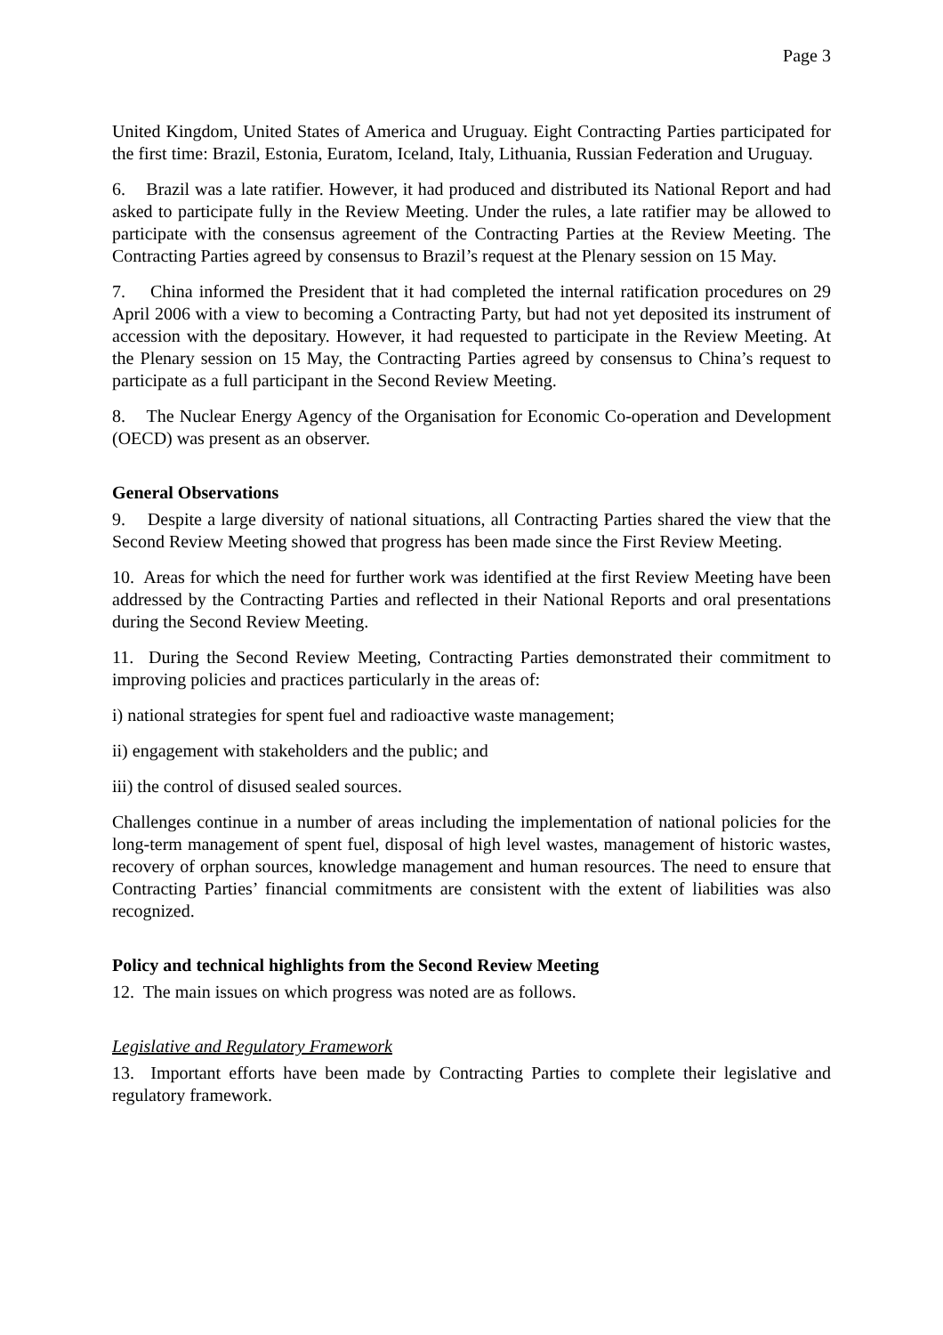Page 3
United Kingdom, United States of America and Uruguay. Eight Contracting Parties participated for the first time: Brazil, Estonia, Euratom, Iceland, Italy, Lithuania, Russian Federation and Uruguay.
6. Brazil was a late ratifier. However, it had produced and distributed its National Report and had asked to participate fully in the Review Meeting. Under the rules, a late ratifier may be allowed to participate with the consensus agreement of the Contracting Parties at the Review Meeting. The Contracting Parties agreed by consensus to Brazil’s request at the Plenary session on 15 May.
7. China informed the President that it had completed the internal ratification procedures on 29 April 2006 with a view to becoming a Contracting Party, but had not yet deposited its instrument of accession with the depositary. However, it had requested to participate in the Review Meeting. At the Plenary session on 15 May, the Contracting Parties agreed by consensus to China’s request to participate as a full participant in the Second Review Meeting.
8. The Nuclear Energy Agency of the Organisation for Economic Co-operation and Development (OECD) was present as an observer.
General Observations
9. Despite a large diversity of national situations, all Contracting Parties shared the view that the Second Review Meeting showed that progress has been made since the First Review Meeting.
10. Areas for which the need for further work was identified at the first Review Meeting have been addressed by the Contracting Parties and reflected in their National Reports and oral presentations during the Second Review Meeting.
11. During the Second Review Meeting, Contracting Parties demonstrated their commitment to improving policies and practices particularly in the areas of:
i) national strategies for spent fuel and radioactive waste management;
ii) engagement with stakeholders and the public; and
iii) the control of disused sealed sources.
Challenges continue in a number of areas including the implementation of national policies for the long-term management of spent fuel, disposal of high level wastes, management of historic wastes, recovery of orphan sources, knowledge management and human resources. The need to ensure that Contracting Parties’ financial commitments are consistent with the extent of liabilities was also recognized.
Policy and technical highlights from the Second Review Meeting
12. The main issues on which progress was noted are as follows.
Legislative and Regulatory Framework
13. Important efforts have been made by Contracting Parties to complete their legislative and regulatory framework.